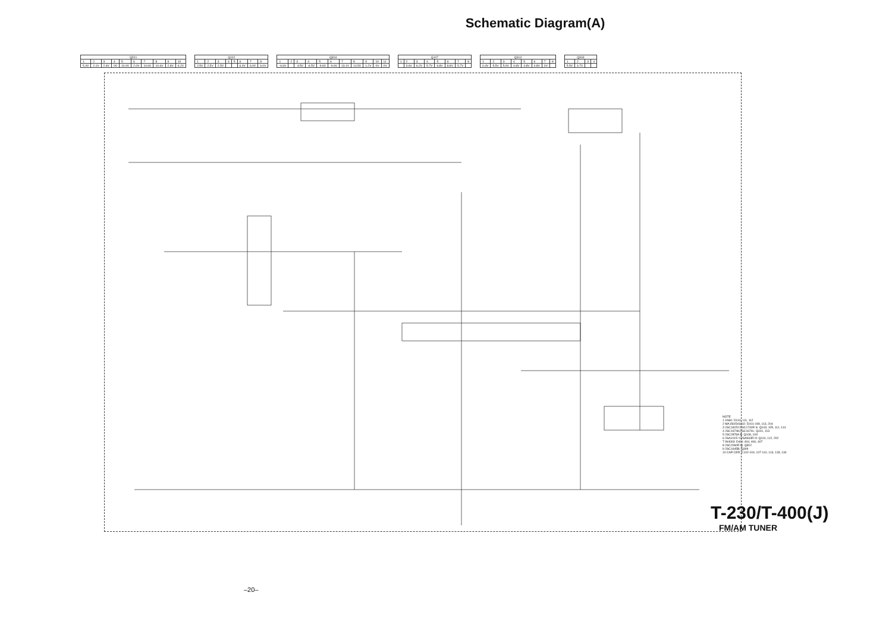Schematic Diagram(A)
| Q201 | | | | | | | | | |
| --- | --- | --- | --- | --- | --- | --- | --- | --- | --- |
| 1 | 2 | 3 | 4 | 5 | 6 | 7 | 8 | 9 | 10 |
| 5.4V | 2.1V | 2.6V | 0V | 10.0V | 2.0V | 10.6V | 10.6V | 2.8V | 6.2V |
| Q102 | | | | | | | |
| --- | --- | --- | --- | --- | --- | --- | --- |
| 1 | 2 | 3 | 4 | 5 | 6 | 7 | 8 |
| 2.5V | 2.5V | 2.5V | | | 6.0V | 6.0V | 6.0V |
| Q304 | | | | | | | | | | |
| --- | --- | --- | --- | --- | --- | --- | --- | --- | --- | --- |
| 1 | 2 | 3 | 4 | 5 | 6 | 7 | 8 | 9 | 10 | 11 |
| -6.6V | | -3.5V | -6.5V | -9.6V | -9.6V | 13.1V | 14.5V | 1.2V | 0V | 0V |
| Q107 | | | | | | | |
| --- | --- | --- | --- | --- | --- | --- | --- |
| 1 | 2 | 3 | 4 | 5 | 6 | 7 | 8 |
| | 3.6V | 6.2V | 5.7V | 6.8V | 8.8V | 5.7V | |
| Q313 | | | | | | | |
| --- | --- | --- | --- | --- | --- | --- | --- |
| 1 | 2 | 3 | 4 | 5 | 6 | 7 | 8 |
| 0.4V | 5.5V | 5.0V | 4.8V | 4.8V | 4.8V | 0V | |
| Q303 | | | |
| --- | --- | --- | --- |
| 1 | 2 | 3 | 4 |
| 5.5V | 4.7V | | |
NOTE
1 1N60: D110, 111, 112
2 MA150/D/S442: D101-199, 113, 204
3 2SC1815Y/2SC1740R S: Q103, 105, 111, 114
4 2SC1674K/2SC1674L: Q101, 113
5 2SC2878A B: Q108, 109
6 2SA1015-Y/2SA933R O: Q110, 112, 202
7 IN4003: D401-404, 406, 407
8 2SC2060R Q: Q302
9 2SC1645B: Q309
10 CAP CER: C102-104, 107-110, 113, 133, 134
T-230/T-400(J)
FM/AM TUNER
–20–